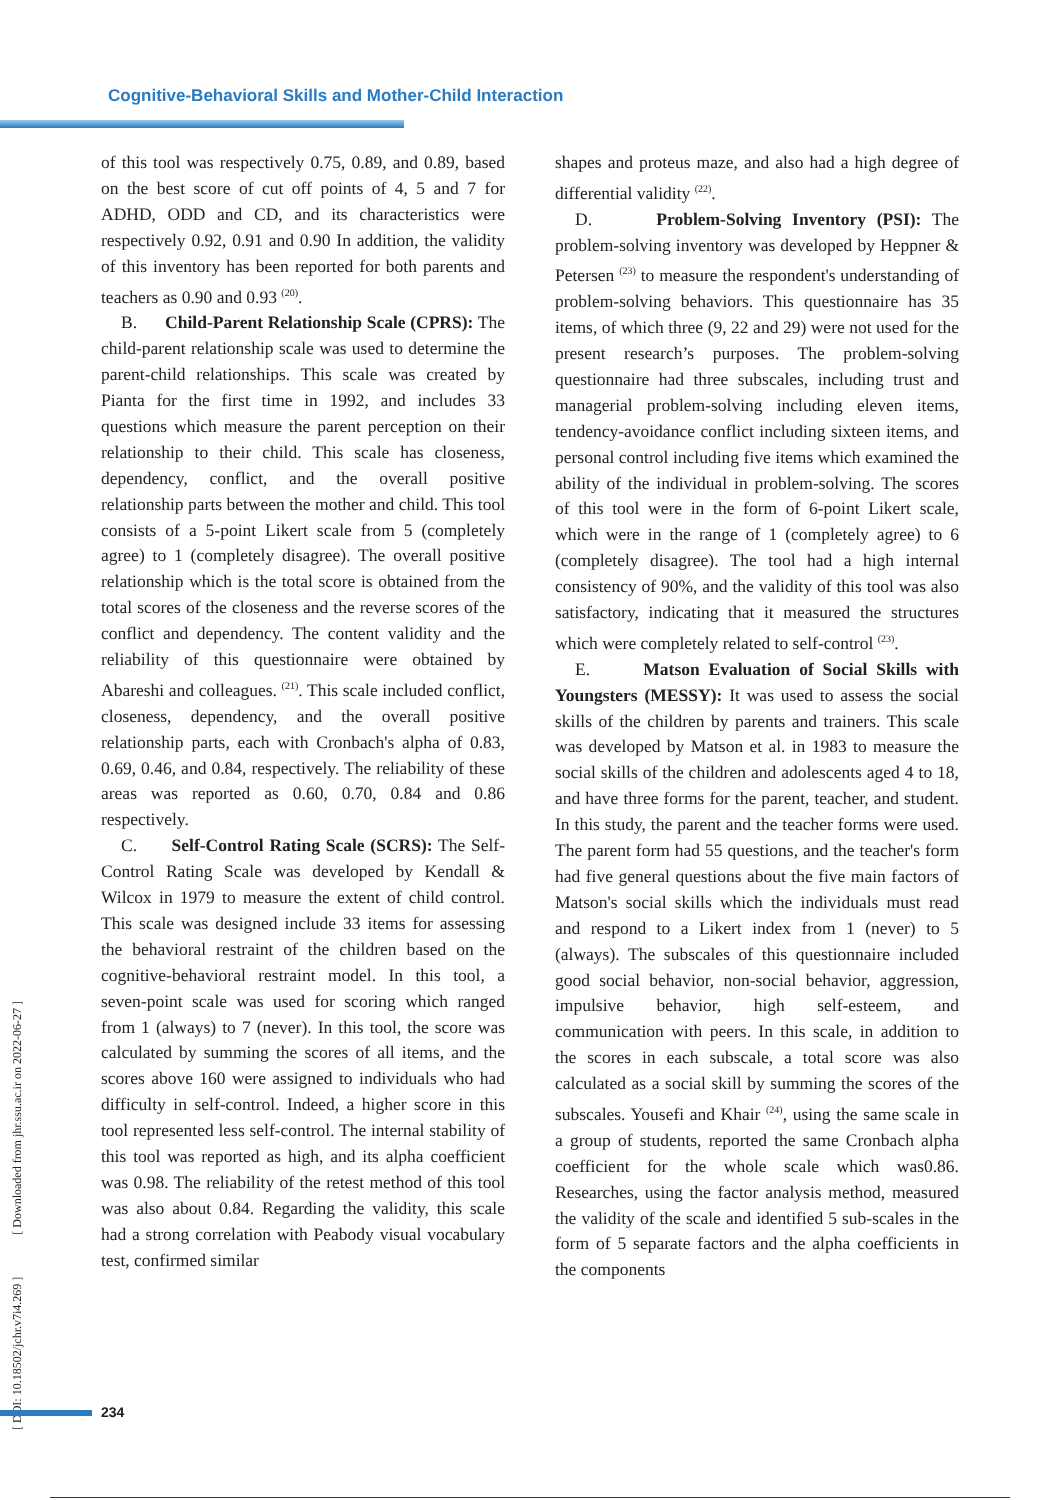Cognitive-Behavioral Skills and Mother-Child Interaction
[ DOI: 10.18502/jchr.v7i4.269 ] [ Downloaded from jhr.ssu.ac.ir on 2022-06-27 ]
of this tool was respectively 0.75, 0.89, and 0.89, based on the best score of cut off points of 4, 5 and 7 for ADHD, ODD and CD, and its characteristics were respectively 0.92, 0.91 and 0.90 In addition, the validity of this inventory has been reported for both parents and teachers as 0.90 and 0.93 <sup>(20)</sup>.
B. Child-Parent Relationship Scale (CPRS): The child-parent relationship scale was used to determine the parent-child relationships. This scale was created by Pianta for the first time in 1992, and includes 33 questions which measure the parent perception on their relationship to their child. This scale has closeness, dependency, conflict, and the overall positive relationship parts between the mother and child. This tool consists of a 5-point Likert scale from 5 (completely agree) to 1 (completely disagree). The overall positive relationship which is the total score is obtained from the total scores of the closeness and the reverse scores of the conflict and dependency. The content validity and the reliability of this questionnaire were obtained by Abareshi and colleagues. <sup>(21)</sup>. This scale included conflict, closeness, dependency, and the overall positive relationship parts, each with Cronbach's alpha of 0.83, 0.69, 0.46, and 0.84, respectively. The reliability of these areas was reported as 0.60, 0.70, 0.84 and 0.86 respectively.
C. Self-Control Rating Scale (SCRS): The Self-Control Rating Scale was developed by Kendall & Wilcox in 1979 to measure the extent of child control. This scale was designed include 33 items for assessing the behavioral restraint of the children based on the cognitive-behavioral restraint model. In this tool, a seven-point scale was used for scoring which ranged from 1 (always) to 7 (never). In this tool, the score was calculated by summing the scores of all items, and the scores above 160 were assigned to individuals who had difficulty in self-control. Indeed, a higher score in this tool represented less self-control. The internal stability of this tool was reported as high, and its alpha coefficient was 0.98. The reliability of the retest method of this tool was also about 0.84. Regarding the validity, this scale had a strong correlation with Peabody visual vocabulary test, confirmed similar
shapes and proteus maze, and also had a high degree of differential validity <sup>(22)</sup>.
D. Problem-Solving Inventory (PSI): The problem-solving inventory was developed by Heppner & Petersen <sup>(23)</sup> to measure the respondent's understanding of problem-solving behaviors. This questionnaire has 35 items, of which three (9, 22 and 29) were not used for the present research’s purposes. The problem-solving questionnaire had three subscales, including trust and managerial problem-solving including eleven items, tendency-avoidance conflict including sixteen items, and personal control including five items which examined the ability of the individual in problem-solving. The scores of this tool were in the form of 6-point Likert scale, which were in the range of 1 (completely agree) to 6 (completely disagree). The tool had a high internal consistency of 90%, and the validity of this tool was also satisfactory, indicating that it measured the structures which were completely related to self-control <sup>(23)</sup>.
E. Matson Evaluation of Social Skills with Youngsters (MESSY): It was used to assess the social skills of the children by parents and trainers. This scale was developed by Matson et al. in 1983 to measure the social skills of the children and adolescents aged 4 to 18, and have three forms for the parent, teacher, and student. In this study, the parent and the teacher forms were used. The parent form had 55 questions, and the teacher's form had five general questions about the five main factors of Matson's social skills which the individuals must read and respond to a Likert index from 1 (never) to 5 (always). The subscales of this questionnaire included good social behavior, non-social behavior, aggression, impulsive behavior, high self-esteem, and communication with peers. In this scale, in addition to the scores in each subscale, a total score was also calculated as a social skill by summing the scores of the subscales. Yousefi and Khair <sup>(24)</sup>, using the same scale in a group of students, reported the same Cronbach alpha coefficient for the whole scale which was0.86. Researches, using the factor analysis method, measured the validity of the scale and identified 5 sub-scales in the form of 5 separate factors and the alpha coefficients in the components
234